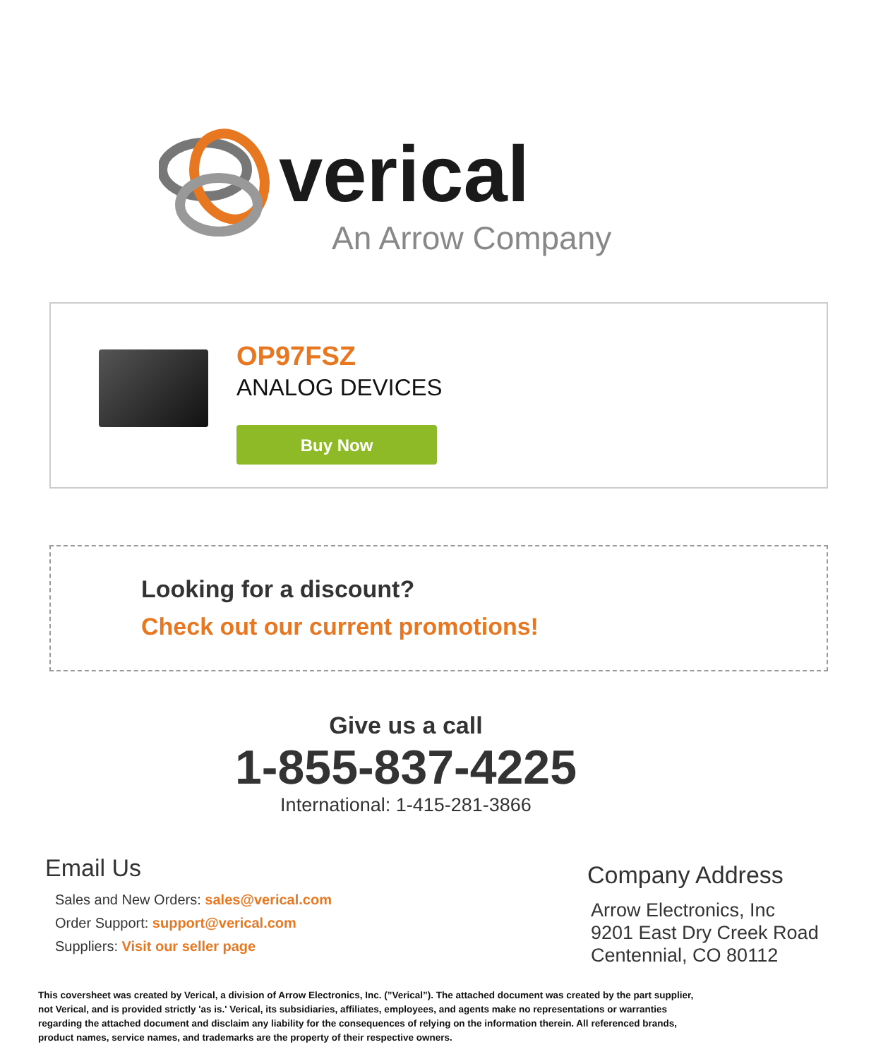verical
An Arrow Company
OP97FSZ
ANALOG DEVICES
Buy Now
Looking for a discount?
Check out our current promotions!
Give us a call
1-855-837-4225
International: 1-415-281-3866
Email Us
Sales and New Orders: sales@verical.com
Order Support: support@verical.com
Suppliers: Visit our seller page
Company Address
Arrow Electronics, Inc
9201 East Dry Creek Road
Centennial, CO 80112
This coversheet was created by Verical, a division of Arrow Electronics, Inc. (”Verical”). The attached document was created by the part supplier, not Verical, and is provided strictly 'as is.' Verical, its subsidiaries, affiliates, employees, and agents make no representations or warranties regarding the attached document and disclaim any liability for the consequences of relying on the information therein. All referenced brands, product names, service names, and trademarks are the property of their respective owners.